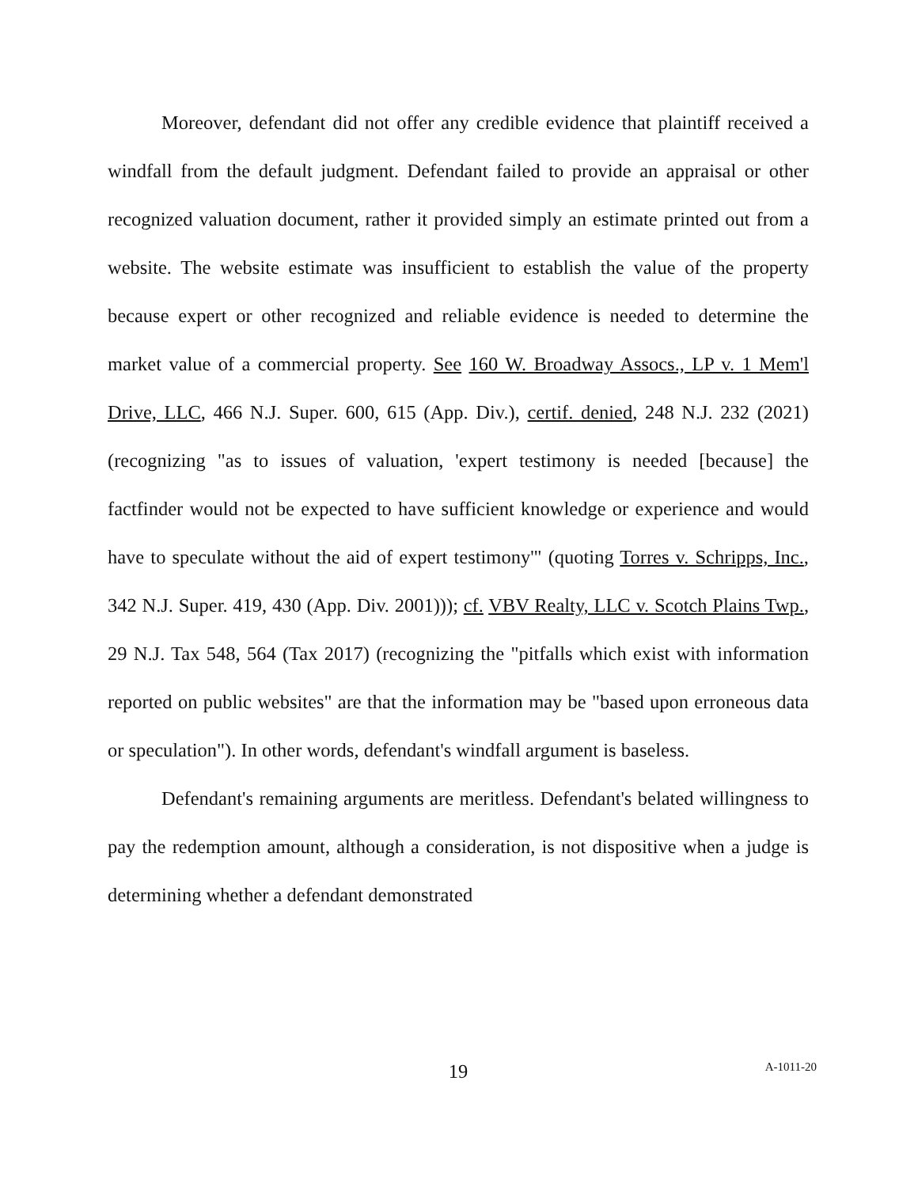Moreover, defendant did not offer any credible evidence that plaintiff received a windfall from the default judgment. Defendant failed to provide an appraisal or other recognized valuation document, rather it provided simply an estimate printed out from a website. The website estimate was insufficient to establish the value of the property because expert or other recognized and reliable evidence is needed to determine the market value of a commercial property. See 160 W. Broadway Assocs., LP v. 1 Mem'l Drive, LLC, 466 N.J. Super. 600, 615 (App. Div.), certif. denied, 248 N.J. 232 (2021) (recognizing "as to issues of valuation, 'expert testimony is needed [because] the factfinder would not be expected to have sufficient knowledge or experience and would have to speculate without the aid of expert testimony'" (quoting Torres v. Schripps, Inc., 342 N.J. Super. 419, 430 (App. Div. 2001))); cf. VBV Realty, LLC v. Scotch Plains Twp., 29 N.J. Tax 548, 564 (Tax 2017) (recognizing the "pitfalls which exist with information reported on public websites" are that the information may be "based upon erroneous data or speculation"). In other words, defendant's windfall argument is baseless.
Defendant's remaining arguments are meritless. Defendant's belated willingness to pay the redemption amount, although a consideration, is not dispositive when a judge is determining whether a defendant demonstrated
19
A-1011-20